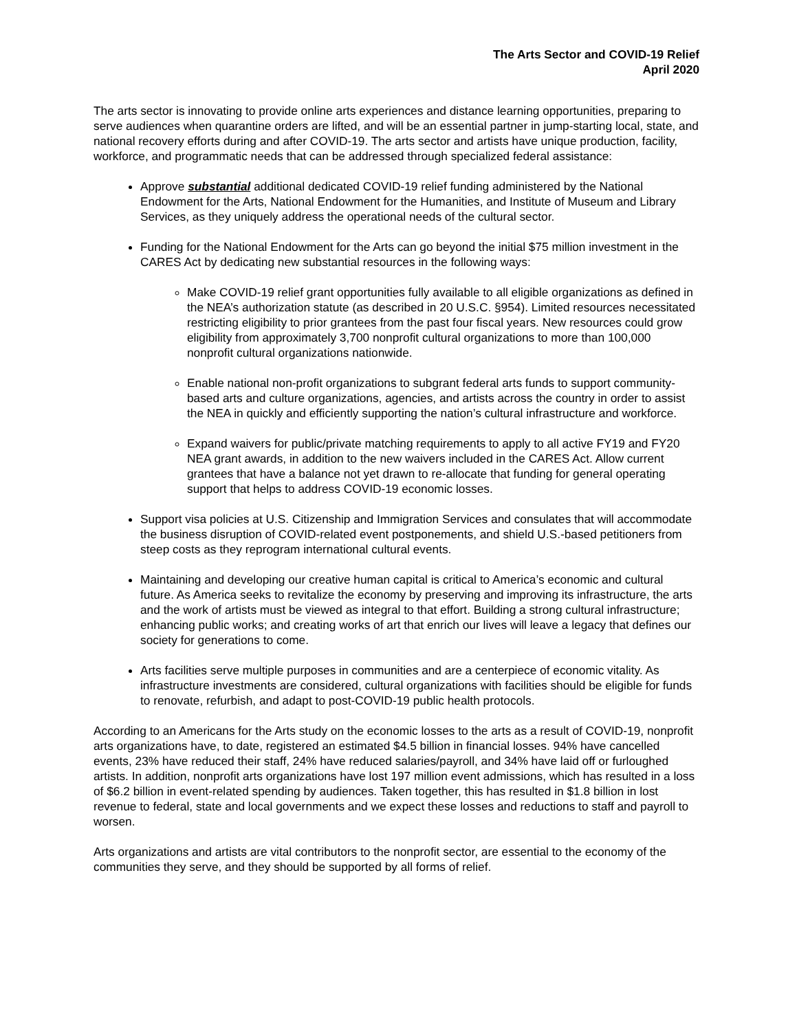The Arts Sector and COVID-19 Relief
April 2020
The arts sector is innovating to provide online arts experiences and distance learning opportunities, preparing to serve audiences when quarantine orders are lifted, and will be an essential partner in jump-starting local, state, and national recovery efforts during and after COVID-19. The arts sector and artists have unique production, facility, workforce, and programmatic needs that can be addressed through specialized federal assistance:
Approve substantial additional dedicated COVID-19 relief funding administered by the National Endowment for the Arts, National Endowment for the Humanities, and Institute of Museum and Library Services, as they uniquely address the operational needs of the cultural sector.
Funding for the National Endowment for the Arts can go beyond the initial $75 million investment in the CARES Act by dedicating new substantial resources in the following ways:
Make COVID-19 relief grant opportunities fully available to all eligible organizations as defined in the NEA’s authorization statute (as described in 20 U.S.C. §954). Limited resources necessitated restricting eligibility to prior grantees from the past four fiscal years. New resources could grow eligibility from approximately 3,700 nonprofit cultural organizations to more than 100,000 nonprofit cultural organizations nationwide.
Enable national non-profit organizations to subgrant federal arts funds to support community-based arts and culture organizations, agencies, and artists across the country in order to assist the NEA in quickly and efficiently supporting the nation’s cultural infrastructure and workforce.
Expand waivers for public/private matching requirements to apply to all active FY19 and FY20 NEA grant awards, in addition to the new waivers included in the CARES Act. Allow current grantees that have a balance not yet drawn to re-allocate that funding for general operating support that helps to address COVID-19 economic losses.
Support visa policies at U.S. Citizenship and Immigration Services and consulates that will accommodate the business disruption of COVID-related event postponements, and shield U.S.-based petitioners from steep costs as they reprogram international cultural events.
Maintaining and developing our creative human capital is critical to America’s economic and cultural future. As America seeks to revitalize the economy by preserving and improving its infrastructure, the arts and the work of artists must be viewed as integral to that effort. Building a strong cultural infrastructure; enhancing public works; and creating works of art that enrich our lives will leave a legacy that defines our society for generations to come.
Arts facilities serve multiple purposes in communities and are a centerpiece of economic vitality. As infrastructure investments are considered, cultural organizations with facilities should be eligible for funds to renovate, refurbish, and adapt to post-COVID-19 public health protocols.
According to an Americans for the Arts study on the economic losses to the arts as a result of COVID-19, nonprofit arts organizations have, to date, registered an estimated $4.5 billion in financial losses. 94% have cancelled events, 23% have reduced their staff, 24% have reduced salaries/payroll, and 34% have laid off or furloughed artists. In addition, nonprofit arts organizations have lost 197 million event admissions, which has resulted in a loss of $6.2 billion in event-related spending by audiences. Taken together, this has resulted in $1.8 billion in lost revenue to federal, state and local governments and we expect these losses and reductions to staff and payroll to worsen.
Arts organizations and artists are vital contributors to the nonprofit sector, are essential to the economy of the communities they serve, and they should be supported by all forms of relief.